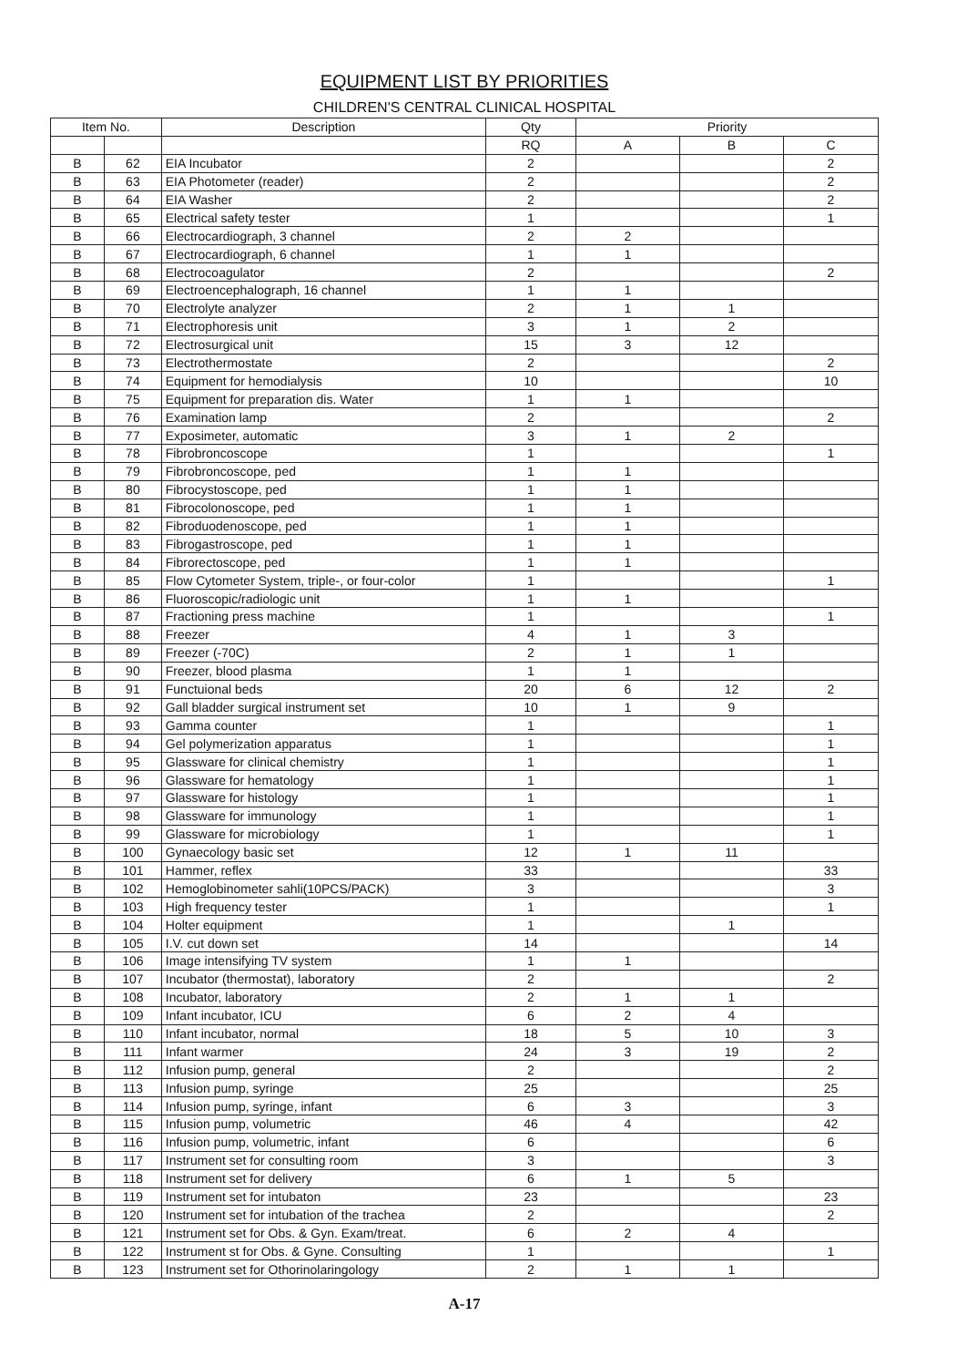EQUIPMENT LIST BY PRIORITIES
CHILDREN'S CENTRAL CLINICAL HOSPITAL
| Item No. | | Description | Qty | Priority | | |
| --- | --- | --- | --- | --- | --- | --- |
| | | | RQ | A | B | C |
| B | 62 | EIA Incubator | 2 | | | 2 |
| B | 63 | EIA Photometer (reader) | 2 | | | 2 |
| B | 64 | EIA Washer | 2 | | | 2 |
| B | 65 | Electrical safety tester | 1 | | | 1 |
| B | 66 | Electrocardiograph, 3 channel | 2 | 2 | | |
| B | 67 | Electrocardiograph, 6 channel | 1 | 1 | | |
| B | 68 | Electrocoagulator | 2 | | | 2 |
| B | 69 | Electroencephalograph, 16 channel | 1 | 1 | | |
| B | 70 | Electrolyte analyzer | 2 | 1 | 1 | |
| B | 71 | Electrophoresis unit | 3 | 1 | 2 | |
| B | 72 | Electrosurgical unit | 15 | 3 | 12 | |
| B | 73 | Electrothermostate | 2 | | | 2 |
| B | 74 | Equipment for hemodialysis | 10 | | | 10 |
| B | 75 | Equipment for preparation dis. Water | 1 | 1 | | |
| B | 76 | Examination lamp | 2 | | | 2 |
| B | 77 | Exposimeter, automatic | 3 | 1 | 2 | |
| B | 78 | Fibrobroncoscope | 1 | | | 1 |
| B | 79 | Fibrobroncoscope, ped | 1 | 1 | | |
| B | 80 | Fibrocystoscope, ped | 1 | 1 | | |
| B | 81 | Fibrocolonoscope, ped | 1 | 1 | | |
| B | 82 | Fibroduodenoscope, ped | 1 | 1 | | |
| B | 83 | Fibrogastroscope, ped | 1 | 1 | | |
| B | 84 | Fibrorectoscope, ped | 1 | 1 | | |
| B | 85 | Flow Cytometer System, triple-, or four-color | 1 | | | 1 |
| B | 86 | Fluoroscopic/radiologic unit | 1 | 1 | | |
| B | 87 | Fractioning press machine | 1 | | | 1 |
| B | 88 | Freezer | 4 | 1 | 3 | |
| B | 89 | Freezer (-70C) | 2 | 1 | 1 | |
| B | 90 | Freezer, blood plasma | 1 | 1 | | |
| B | 91 | Functuional beds | 20 | 6 | 12 | 2 |
| B | 92 | Gall bladder surgical instrument set | 10 | 1 | 9 | |
| B | 93 | Gamma counter | 1 | | | 1 |
| B | 94 | Gel polymerization apparatus | 1 | | | 1 |
| B | 95 | Glassware for clinical chemistry | 1 | | | 1 |
| B | 96 | Glassware for hematology | 1 | | | 1 |
| B | 97 | Glassware for histology | 1 | | | 1 |
| B | 98 | Glassware for immunology | 1 | | | 1 |
| B | 99 | Glassware for microbiology | 1 | | | 1 |
| B | 100 | Gynaecology basic set | 12 | 1 | 11 | |
| B | 101 | Hammer, reflex | 33 | | | 33 |
| B | 102 | Hemoglobinometer sahli(10PCS/PACK) | 3 | | | 3 |
| B | 103 | High frequency tester | 1 | | | 1 |
| B | 104 | Holter equipment | 1 | | 1 | |
| B | 105 | I.V. cut down set | 14 | | | 14 |
| B | 106 | Image intensifying TV system | 1 | 1 | | |
| B | 107 | Incubator (thermostat), laboratory | 2 | | | 2 |
| B | 108 | Incubator, laboratory | 2 | 1 | 1 | |
| B | 109 | Infant incubator, ICU | 6 | 2 | 4 | |
| B | 110 | Infant incubator, normal | 18 | 5 | 10 | 3 |
| B | 111 | Infant warmer | 24 | 3 | 19 | 2 |
| B | 112 | Infusion pump, general | 2 | | | 2 |
| B | 113 | Infusion pump, syringe | 25 | | | 25 |
| B | 114 | Infusion pump, syringe, infant | 6 | 3 | | 3 |
| B | 115 | Infusion pump, volumetric | 46 | 4 | | 42 |
| B | 116 | Infusion pump, volumetric, infant | 6 | | | 6 |
| B | 117 | Instrument set for consulting room | 3 | | | 3 |
| B | 118 | Instrument set for delivery | 6 | 1 | 5 | |
| B | 119 | Instrument set for intubaton | 23 | | | 23 |
| B | 120 | Instrument set for intubation of the trachea | 2 | | | 2 |
| B | 121 | Instrument set for Obs. & Gyn. Exam/treat. | 6 | 2 | 4 | |
| B | 122 | Instrument st for Obs. & Gyne. Consulting | 1 | | | 1 |
| B | 123 | Instrument set for Othorinolaringology | 2 | 1 | 1 | |
A-17